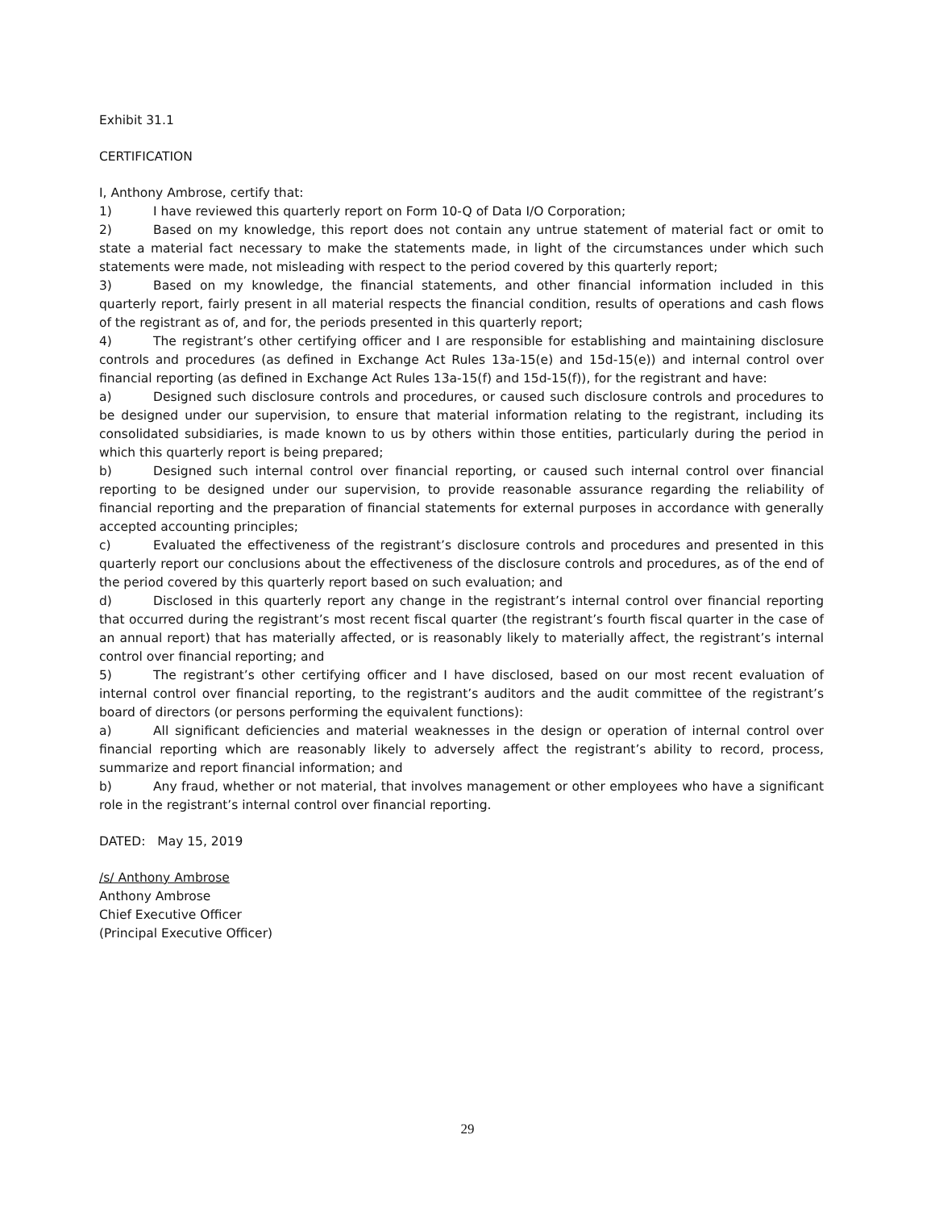Exhibit 31.1
CERTIFICATION
I, Anthony Ambrose, certify that:
1) I have reviewed this quarterly report on Form 10-Q of Data I/O Corporation;
2) Based on my knowledge, this report does not contain any untrue statement of material fact or omit to state a material fact necessary to make the statements made, in light of the circumstances under which such statements were made, not misleading with respect to the period covered by this quarterly report;
3) Based on my knowledge, the financial statements, and other financial information included in this quarterly report, fairly present in all material respects the financial condition, results of operations and cash flows of the registrant as of, and for, the periods presented in this quarterly report;
4) The registrant’s other certifying officer and I are responsible for establishing and maintaining disclosure controls and procedures (as defined in Exchange Act Rules 13a-15(e) and 15d-15(e)) and internal control over financial reporting (as defined in Exchange Act Rules 13a-15(f) and 15d-15(f)), for the registrant and have:
a) Designed such disclosure controls and procedures, or caused such disclosure controls and procedures to be designed under our supervision, to ensure that material information relating to the registrant, including its consolidated subsidiaries, is made known to us by others within those entities, particularly during the period in which this quarterly report is being prepared;
b) Designed such internal control over financial reporting, or caused such internal control over financial reporting to be designed under our supervision, to provide reasonable assurance regarding the reliability of financial reporting and the preparation of financial statements for external purposes in accordance with generally accepted accounting principles;
c) Evaluated the effectiveness of the registrant’s disclosure controls and procedures and presented in this quarterly report our conclusions about the effectiveness of the disclosure controls and procedures, as of the end of the period covered by this quarterly report based on such evaluation; and
d) Disclosed in this quarterly report any change in the registrant’s internal control over financial reporting that occurred during the registrant’s most recent fiscal quarter (the registrant’s fourth fiscal quarter in the case of an annual report) that has materially affected, or is reasonably likely to materially affect, the registrant’s internal control over financial reporting; and
5) The registrant’s other certifying officer and I have disclosed, based on our most recent evaluation of internal control over financial reporting, to the registrant’s auditors and the audit committee of the registrant’s board of directors (or persons performing the equivalent functions):
a) All significant deficiencies and material weaknesses in the design or operation of internal control over financial reporting which are reasonably likely to adversely affect the registrant’s ability to record, process, summarize and report financial information; and
b) Any fraud, whether or not material, that involves management or other employees who have a significant role in the registrant’s internal control over financial reporting.
DATED: May 15, 2019
/s/ Anthony Ambrose
Anthony Ambrose
Chief Executive Officer
(Principal Executive Officer)
29